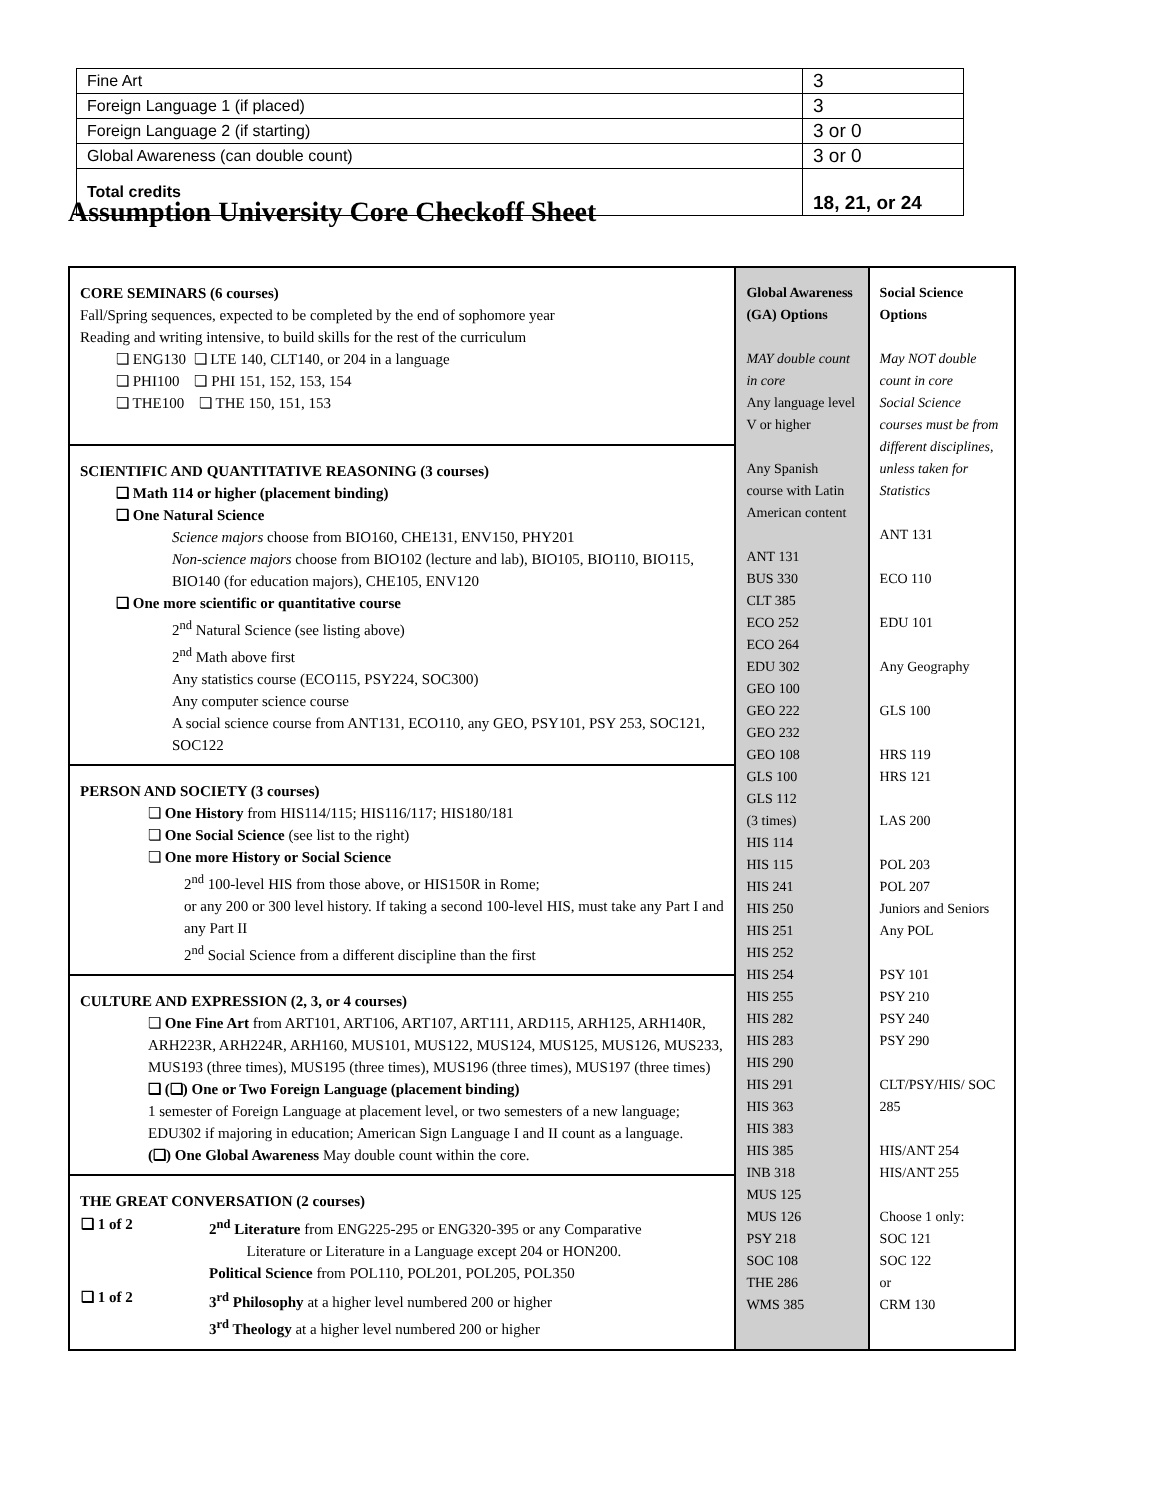| Fine Art | 3 |
| Foreign Language 1 (if placed) | 3 |
| Foreign Language 2 (if starting) | 3 or 0 |
| Global Awareness (can double count) | 3 or 0 |
| Total credits | 18, 21, or 24 |
Assumption University Core Checkoff Sheet
| CORE SEMINARS (6 courses) Fall/Spring sequences, expected to be completed by the end of sophomore year Reading and writing intensive, to build skills for the rest of the curriculum ❏ ENG130 ❏ LTE 140, CLT140, or 204 in a language ❏ PHI100 ❏ PHI 151, 152, 153, 154 ❏ THE100 ❏ THE 150, 151, 153 SCIENTIFIC AND QUANTITATIVE REASONING (3 courses) ❏ Math 114 or higher (placement binding) ❏ One Natural Science Science majors choose from BIO160, CHE131, ENV150, PHY201 Non-science majors choose from BIO102 (lecture and lab), BIO105, BIO110, BIO115, BIO140 (for education majors), CHE105, ENV120 ❏ One more scientific or quantitative course 2<sup>nd</sup> Natural Science (see listing above) 2<sup>nd</sup> Math above first Any statistics course (ECO115, PSY224, SOC300) Any computer science course A social science course from ANT131, ECO110, any GEO, PSY101, PSY 253, SOC121, SOC122 PERSON AND SOCIETY (3 courses) ❏ One History from HIS114/115; HIS116/117; HIS180/181 ❏ One Social Science (see list to the right) ❏ One more History or Social Science 2<sup>nd</sup> 100-level HIS from those above, or HIS150R in Rome; or any 200 or 300 level history. If taking a second 100-level HIS, must take any Part I and any Part II 2<sup>nd</sup> Social Science from a different discipline than the first CULTURE AND EXPRESSION (2, 3, or 4 courses) ❏ One Fine Art from ART101, ART106, ART107, ART111, ARD115, ARH125, ARH140R, ARH223R, ARH224R, ARH160, MUS101, MUS122, MUS124, MUS125, MUS126, MUS233, MUS193 (three times), MUS195 (three times), MUS196 (three times), MUS197 (three times) ❏ (❏) One or Two Foreign Language (placement binding) 1 semester of Foreign Language at placement level, or two semesters of a new language; EDU302 if majoring in education; American Sign Language I and II count as a language. (❏) One Global Awareness May double count within the core. THE GREAT CONVERSATION (2 courses) / ❏ 1 of 2 / 2<sup>nd</sup> Literature from ENG225-295 or ENG320-395 or any Comparative Literature or Literature in a Language except 204 or HON200. Political Science from POL110, POL201, POL205, POL350 / / ❏ 1 of 2 / 3<sup>rd</sup> Philosophy at a higher level numbered 200 or higher 3<sup>rd</sup> Theology at a higher level numbered 200 or higher / | Global Awareness (GA) Options MAY double count in core Any language level V or higher Any Spanish course with Latin American content ANT 131 BUS 330 CLT 385 ECO 252 ECO 264 EDU 302 GEO 100 GEO 222 GEO 232 GEO 108 GLS 100 GLS 112 (3 times) HIS 114 HIS 115 HIS 241 HIS 250 HIS 251 HIS 252 HIS 254 HIS 255 HIS 282 HIS 283 HIS 290 HIS 291 HIS 363 HIS 383 HIS 385 INB 318 MUS 125 MUS 126 PSY 218 SOC 108 THE 286 WMS 385 | Social Science Options May NOT double count in core Social Science courses must be from different disciplines, unless taken for Statistics ANT 131 ECO 110 EDU 101 Any Geography GLS 100 HRS 119 HRS 121 LAS 200 POL 203 POL 207 Juniors and Seniors Any POL PSY 101 PSY 210 PSY 240 PSY 290 CLT/PSY/HIS/ SOC 285 HIS/ANT 254 HIS/ANT 255 Choose 1 only: SOC 121 SOC 122 or CRM 130 |